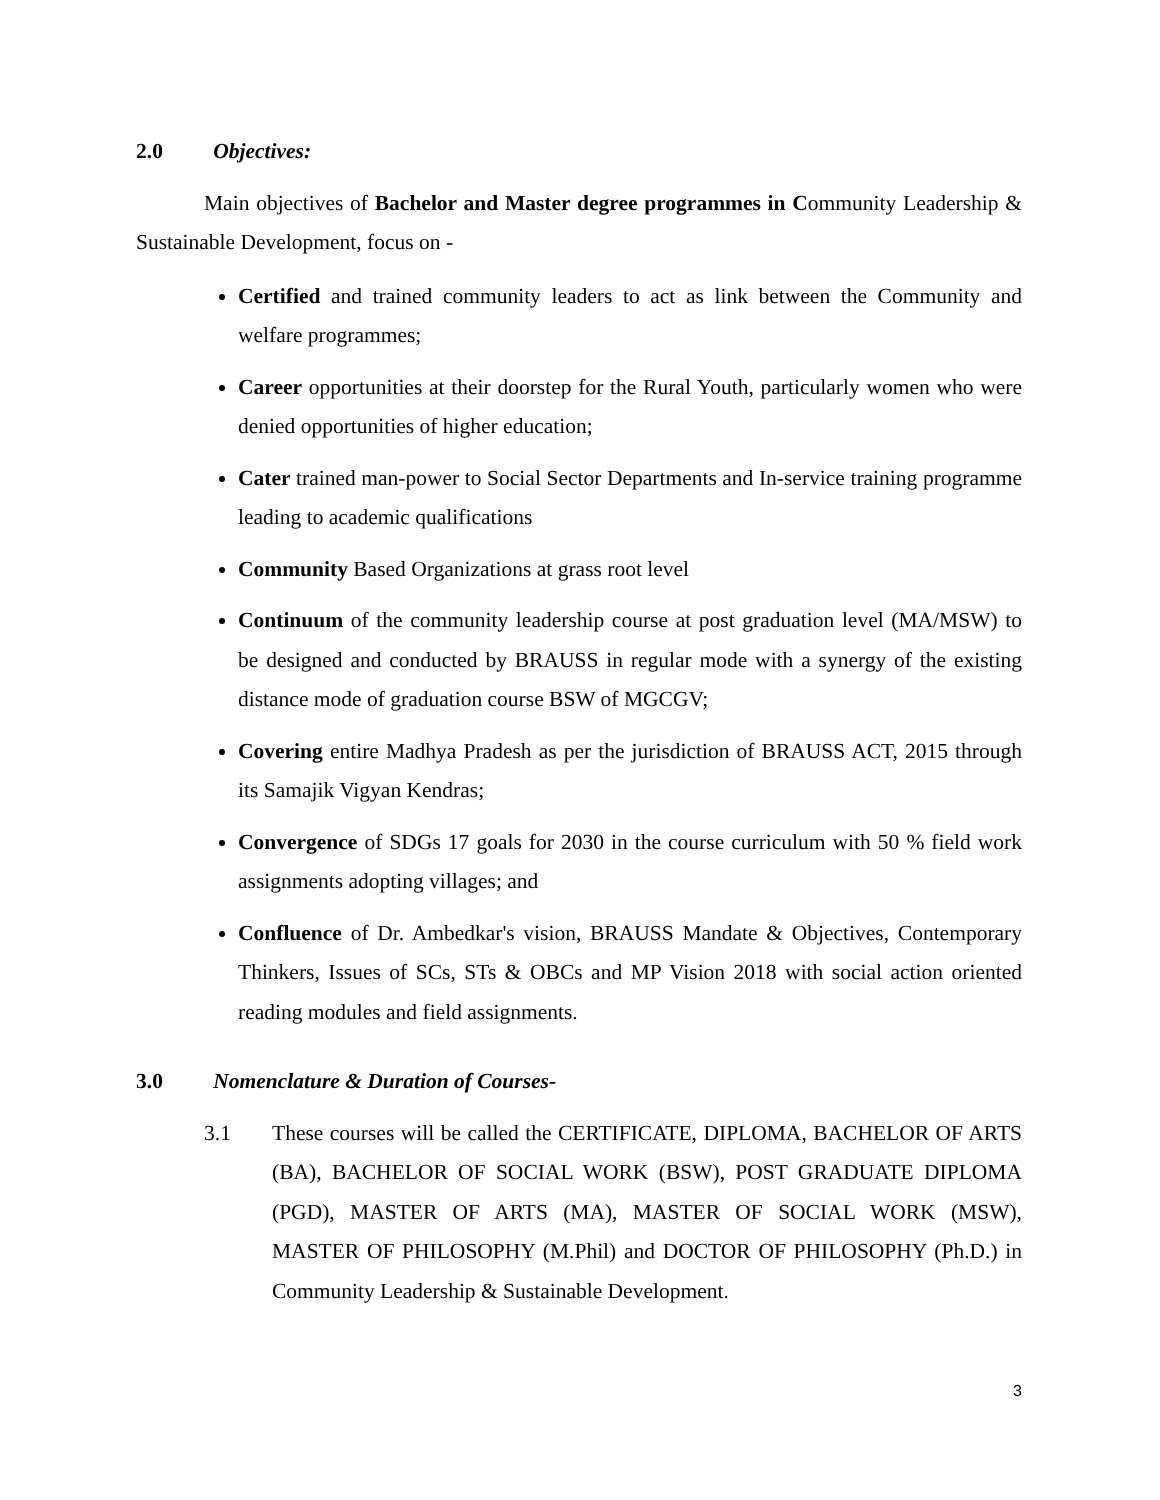2.0 Objectives:
Main objectives of Bachelor and Master degree programmes in Community Leadership & Sustainable Development, focus on -
Certified and trained community leaders to act as link between the Community and welfare programmes;
Career opportunities at their doorstep for the Rural Youth, particularly women who were denied opportunities of higher education;
Cater trained man-power to Social Sector Departments and In-service training programme leading to academic qualifications
Community Based Organizations at grass root level
Continuum of the community leadership course at post graduation level (MA/MSW) to be designed and conducted by BRAUSS in regular mode with a synergy of the existing distance mode of graduation course BSW of MGCGV;
Covering entire Madhya Pradesh as per the jurisdiction of BRAUSS ACT, 2015 through its Samajik Vigyan Kendras;
Convergence of SDGs 17 goals for 2030 in the course curriculum with 50 % field work assignments adopting villages; and
Confluence of Dr. Ambedkar's vision, BRAUSS Mandate & Objectives, Contemporary Thinkers, Issues of SCs, STs & OBCs and MP Vision 2018 with social action oriented reading modules and field assignments.
3.0 Nomenclature & Duration of Courses-
3.1 These courses will be called the CERTIFICATE, DIPLOMA, BACHELOR OF ARTS (BA), BACHELOR OF SOCIAL WORK (BSW), POST GRADUATE DIPLOMA (PGD), MASTER OF ARTS (MA), MASTER OF SOCIAL WORK (MSW), MASTER OF PHILOSOPHY (M.Phil) and DOCTOR OF PHILOSOPHY (Ph.D.) in Community Leadership & Sustainable Development.
3